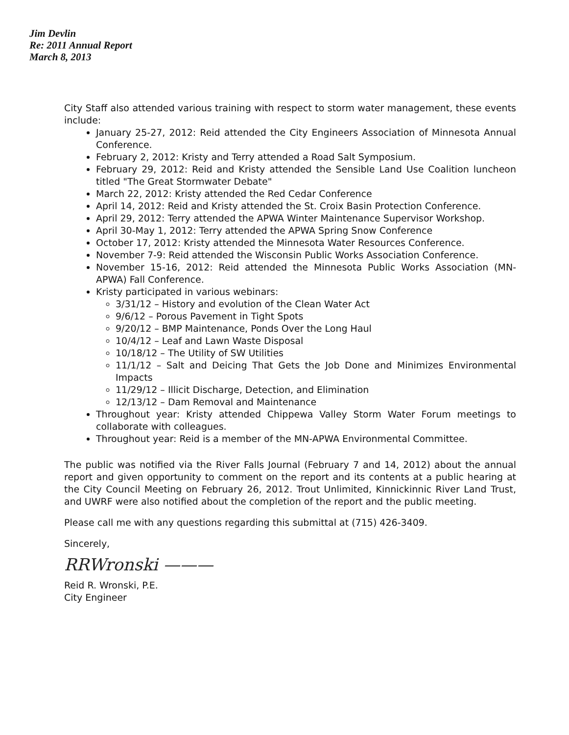Jim Devlin
Re: 2011 Annual Report
March 8, 2013
City Staff also attended various training with respect to storm water management, these events include:
January 25-27, 2012: Reid attended the City Engineers Association of Minnesota Annual Conference.
February 2, 2012: Kristy and Terry attended a Road Salt Symposium.
February 29, 2012: Reid and Kristy attended the Sensible Land Use Coalition luncheon titled "The Great Stormwater Debate"
March 22, 2012: Kristy attended the Red Cedar Conference
April 14, 2012: Reid and Kristy attended the St. Croix Basin Protection Conference.
April 29, 2012: Terry attended the APWA Winter Maintenance Supervisor Workshop.
April 30-May 1, 2012: Terry attended the APWA Spring Snow Conference
October 17, 2012: Kristy attended the Minnesota Water Resources Conference.
November 7-9: Reid attended the Wisconsin Public Works Association Conference.
November 15-16, 2012: Reid attended the Minnesota Public Works Association (MN-APWA) Fall Conference.
Kristy participated in various webinars:
3/31/12 – History and evolution of the Clean Water Act
9/6/12 – Porous Pavement in Tight Spots
9/20/12 – BMP Maintenance, Ponds Over the Long Haul
10/4/12 – Leaf and Lawn Waste Disposal
10/18/12 – The Utility of SW Utilities
11/1/12 – Salt and Deicing That Gets the Job Done and Minimizes Environmental Impacts
11/29/12 – Illicit Discharge, Detection, and Elimination
12/13/12 – Dam Removal and Maintenance
Throughout year: Kristy attended Chippewa Valley Storm Water Forum meetings to collaborate with colleagues.
Throughout year: Reid is a member of the MN-APWA Environmental Committee.
The public was notified via the River Falls Journal (February 7 and 14, 2012) about the annual report and given opportunity to comment on the report and its contents at a public hearing at the City Council Meeting on February 26, 2012. Trout Unlimited, Kinnickinnic River Land Trust, and UWRF were also notified about the completion of the report and the public meeting.
Please call me with any questions regarding this submittal at (715) 426-3409.
Sincerely,
RRWronski ———
Reid R. Wronski, P.E.
City Engineer